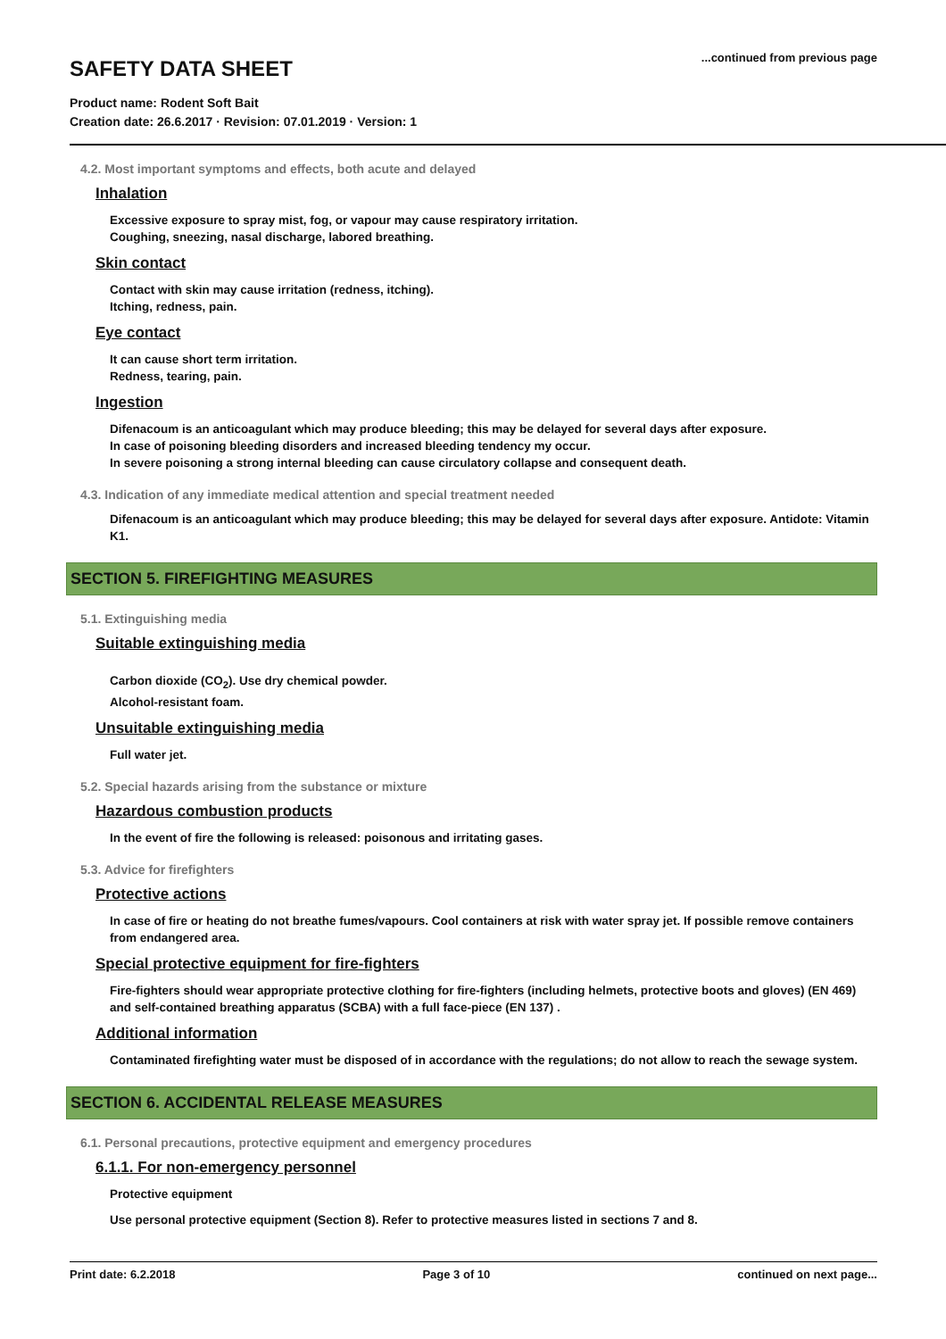SAFETY DATA SHEET
...continued from previous page
Product name: Rodent Soft Bait
Creation date: 26.6.2017 · Revision: 07.01.2019 · Version: 1
4.2. Most important symptoms and effects, both acute and delayed
Inhalation
Excessive exposure to spray mist, fog, or vapour may cause respiratory irritation.
Coughing, sneezing, nasal discharge, labored breathing.
Skin contact
Contact with skin may cause irritation (redness, itching).
Itching, redness, pain.
Eye contact
It can cause short term irritation.
Redness, tearing, pain.
Ingestion
Difenacoum is an anticoagulant which may produce bleeding; this may be delayed for several days after exposure.
In case of poisoning bleeding disorders and increased bleeding tendency my occur.
In severe poisoning a strong internal bleeding can cause circulatory collapse and consequent death.
4.3. Indication of any immediate medical attention and special treatment needed
Difenacoum is an anticoagulant which may produce bleeding; this may be delayed for several days after exposure. Antidote: Vitamin K1.
SECTION 5. FIREFIGHTING MEASURES
5.1. Extinguishing media
Suitable extinguishing media
Carbon dioxide (CO<sub>2</sub>). Use dry chemical powder.
Alcohol-resistant foam.
Unsuitable extinguishing media
Full water jet.
5.2. Special hazards arising from the substance or mixture
Hazardous combustion products
In the event of fire the following is released: poisonous and irritating gases.
5.3. Advice for firefighters
Protective actions
In case of fire or heating do not breathe fumes/vapours. Cool containers at risk with water spray jet. If possible remove containers from endangered area.
Special protective equipment for fire-fighters
Fire-fighters should wear appropriate protective clothing for fire-fighters (including helmets, protective boots and gloves) (EN 469) and self-contained breathing apparatus (SCBA) with a full face-piece (EN 137) .
Additional information
Contaminated firefighting water must be disposed of in accordance with the regulations; do not allow to reach the sewage system.
SECTION 6. ACCIDENTAL RELEASE MEASURES
6.1. Personal precautions, protective equipment and emergency procedures
6.1.1. For non-emergency personnel
Protective equipment
Use personal protective equipment (Section 8). Refer to protective measures listed in sections 7 and 8.
Print date: 6.2.2018 Page 3 of 10 continued on next page...